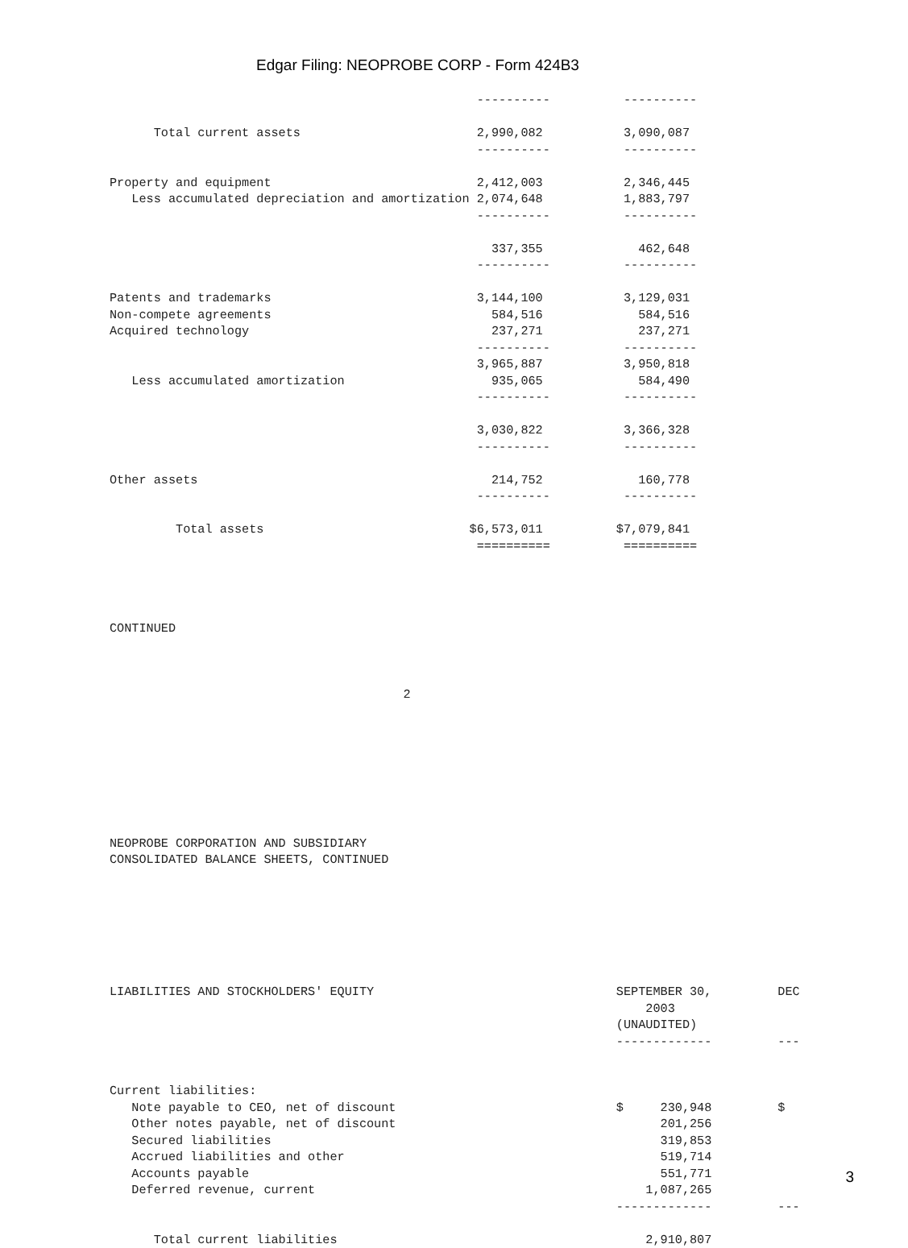Edgar Filing: NEOPROBE CORP - Form 424B3
                                                  ----------          ----------

      Total current assets                        2,990,082           3,090,087
                                                  ----------          ----------

Property and equipment                            2,412,003           2,346,445
   Less accumulated depreciation and amortization 2,074,648           1,883,797
                                                  ----------          ----------

                                                    337,355             462,648
                                                  ----------          ----------

Patents and trademarks                            3,144,100           3,129,031
Non-compete agreements                              584,516             584,516
Acquired technology                                 237,271             237,271
                                                  ----------          ----------
                                                  3,965,887           3,950,818
   Less accumulated amortization                    935,065             584,490
                                                  ----------          ----------

                                                  3,030,822           3,366,328
                                                  ----------          ----------

Other assets                                        214,752             160,778
                                                  ----------          ----------

         Total assets                            $6,573,011          $7,079,841
                                                  ==========          ==========




CONTINUED



                                        2








NEOPROBE CORPORATION AND SUBSIDIARY
CONSOLIDATED BALANCE SHEETS, CONTINUED







LIABILITIES AND STOCKHOLDERS' EQUITY                                 SEPTEMBER 30,         DEC
                                                                         2003
                                                                     (UNAUDITED)
                                                                     -------------         ---


Current liabilities:
   Note payable to CEO, net of discount                              $     230,948         $
   Other notes payable, net of discount                                    201,256
   Secured liabilities                                                     319,853
   Accrued liabilities and other                                           519,714
   Accounts payable                                                        551,771
   Deferred revenue, current                                             1,087,265
                                                                     -------------         ---

      Total current liabilities                                          2,910,807
3